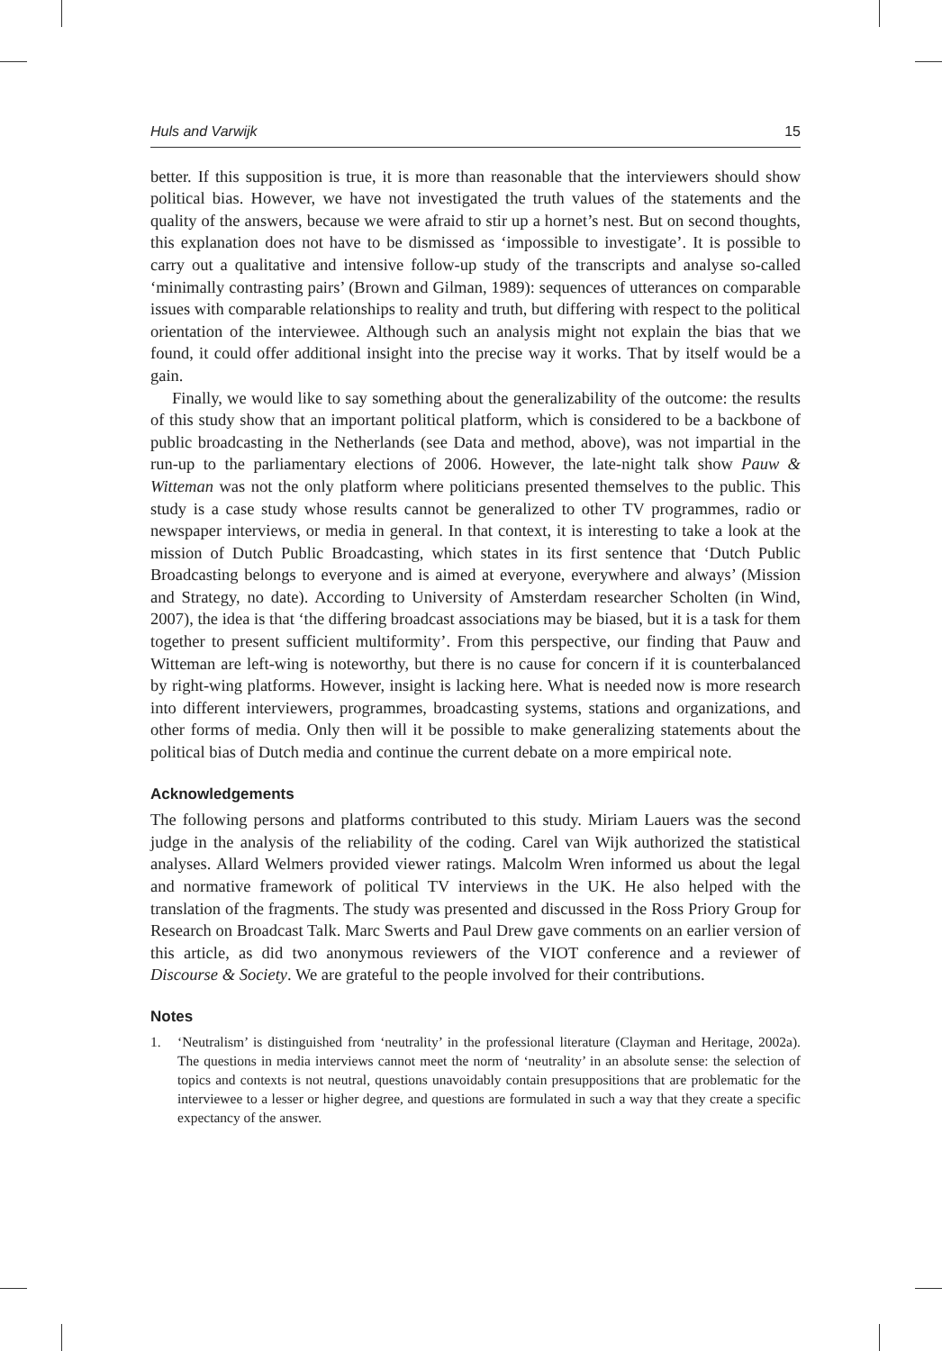Huls and Varwijk 15
better. If this supposition is true, it is more than reasonable that the interviewers should show political bias. However, we have not investigated the truth values of the statements and the quality of the answers, because we were afraid to stir up a hornet’s nest. But on second thoughts, this explanation does not have to be dismissed as ‘impossible to investigate’. It is possible to carry out a qualitative and intensive follow-up study of the transcripts and analyse so-called ‘minimally contrasting pairs’ (Brown and Gilman, 1989): sequences of utterances on comparable issues with comparable relationships to reality and truth, but differing with respect to the political orientation of the interviewee. Although such an analysis might not explain the bias that we found, it could offer additional insight into the precise way it works. That by itself would be a gain.
Finally, we would like to say something about the generalizability of the outcome: the results of this study show that an important political platform, which is considered to be a backbone of public broadcasting in the Netherlands (see Data and method, above), was not impartial in the run-up to the parliamentary elections of 2006. However, the late-night talk show Pauw & Witteman was not the only platform where politicians presented themselves to the public. This study is a case study whose results cannot be generalized to other TV programmes, radio or newspaper interviews, or media in general. In that context, it is interesting to take a look at the mission of Dutch Public Broadcasting, which states in its first sentence that ‘Dutch Public Broadcasting belongs to everyone and is aimed at everyone, everywhere and always’ (Mission and Strategy, no date). According to University of Amsterdam researcher Scholten (in Wind, 2007), the idea is that ‘the differing broadcast associations may be biased, but it is a task for them together to present sufficient multiformity’. From this perspective, our finding that Pauw and Witteman are left-wing is noteworthy, but there is no cause for concern if it is counterbalanced by right-wing platforms. However, insight is lacking here. What is needed now is more research into different interviewers, programmes, broadcasting systems, stations and organizations, and other forms of media. Only then will it be possible to make generalizing statements about the political bias of Dutch media and continue the current debate on a more empirical note.
Acknowledgements
The following persons and platforms contributed to this study. Miriam Lauers was the second judge in the analysis of the reliability of the coding. Carel van Wijk authorized the statistical analyses. Allard Welmers provided viewer ratings. Malcolm Wren informed us about the legal and normative framework of political TV interviews in the UK. He also helped with the translation of the fragments. The study was presented and discussed in the Ross Priory Group for Research on Broadcast Talk. Marc Swerts and Paul Drew gave comments on an earlier version of this article, as did two anonymous reviewers of the VIOT conference and a reviewer of Discourse & Society. We are grateful to the people involved for their contributions.
Notes
1. ‘Neutralism’ is distinguished from ‘neutrality’ in the professional literature (Clayman and Heritage, 2002a). The questions in media interviews cannot meet the norm of ‘neutrality’ in an absolute sense: the selection of topics and contexts is not neutral, questions unavoidably contain presuppositions that are problematic for the interviewee to a lesser or higher degree, and questions are formulated in such a way that they create a specific expectancy of the answer.